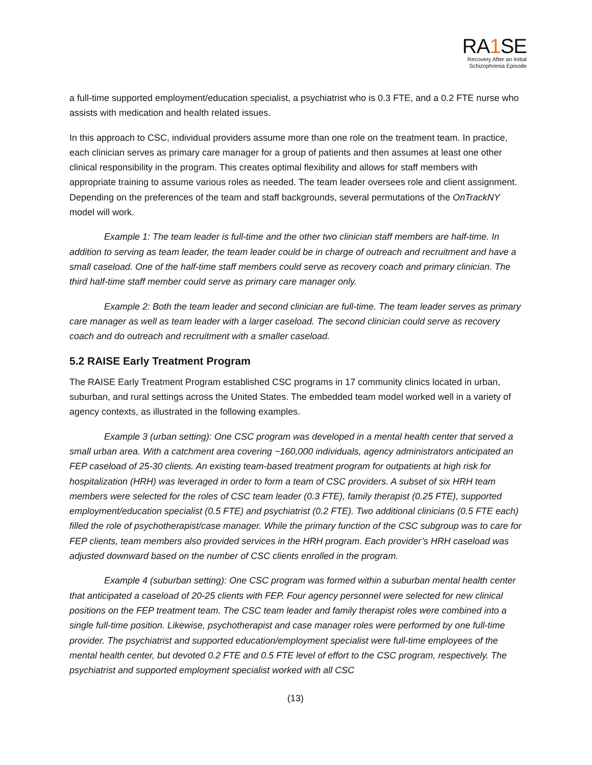RA1 SE
Recovery After an Initial
Schizophrenia Episode
a full-time supported employment/education specialist, a psychiatrist who is 0.3 FTE, and a 0.2 FTE nurse who assists with medication and health related issues.
In this approach to CSC, individual providers assume more than one role on the treatment team. In practice, each clinician serves as primary care manager for a group of patients and then assumes at least one other clinical responsibility in the program. This creates optimal flexibility and allows for staff members with appropriate training to assume various roles as needed. The team leader oversees role and client assignment. Depending on the preferences of the team and staff backgrounds, several permutations of the OnTrackNY model will work.
Example 1: The team leader is full-time and the other two clinician staff members are half-time. In addition to serving as team leader, the team leader could be in charge of outreach and recruitment and have a small caseload. One of the half-time staff members could serve as recovery coach and primary clinician. The third half-time staff member could serve as primary care manager only.
Example 2: Both the team leader and second clinician are full-time. The team leader serves as primary care manager as well as team leader with a larger caseload. The second clinician could serve as recovery coach and do outreach and recruitment with a smaller caseload.
5.2 RAISE Early Treatment Program
The RAISE Early Treatment Program established CSC programs in 17 community clinics located in urban, suburban, and rural settings across the United States. The embedded team model worked well in a variety of agency contexts, as illustrated in the following examples.
Example 3 (urban setting): One CSC program was developed in a mental health center that served a small urban area. With a catchment area covering ~160,000 individuals, agency administrators anticipated an FEP caseload of 25-30 clients. An existing team-based treatment program for outpatients at high risk for hospitalization (HRH) was leveraged in order to form a team of CSC providers. A subset of six HRH team members were selected for the roles of CSC team leader (0.3 FTE), family therapist (0.25 FTE), supported employment/education specialist (0.5 FTE) and psychiatrist (0.2 FTE). Two additional clinicians (0.5 FTE each) filled the role of psychotherapist/case manager. While the primary function of the CSC subgroup was to care for FEP clients, team members also provided services in the HRH program. Each provider’s HRH caseload was adjusted downward based on the number of CSC clients enrolled in the program.
Example 4 (suburban setting): One CSC program was formed within a suburban mental health center that anticipated a caseload of 20-25 clients with FEP. Four agency personnel were selected for new clinical positions on the FEP treatment team. The CSC team leader and family therapist roles were combined into a single full-time position. Likewise, psychotherapist and case manager roles were performed by one full-time provider. The psychiatrist and supported education/employment specialist were full-time employees of the mental health center, but devoted 0.2 FTE and 0.5 FTE level of effort to the CSC program, respectively. The psychiatrist and supported employment specialist worked with all CSC
(13)